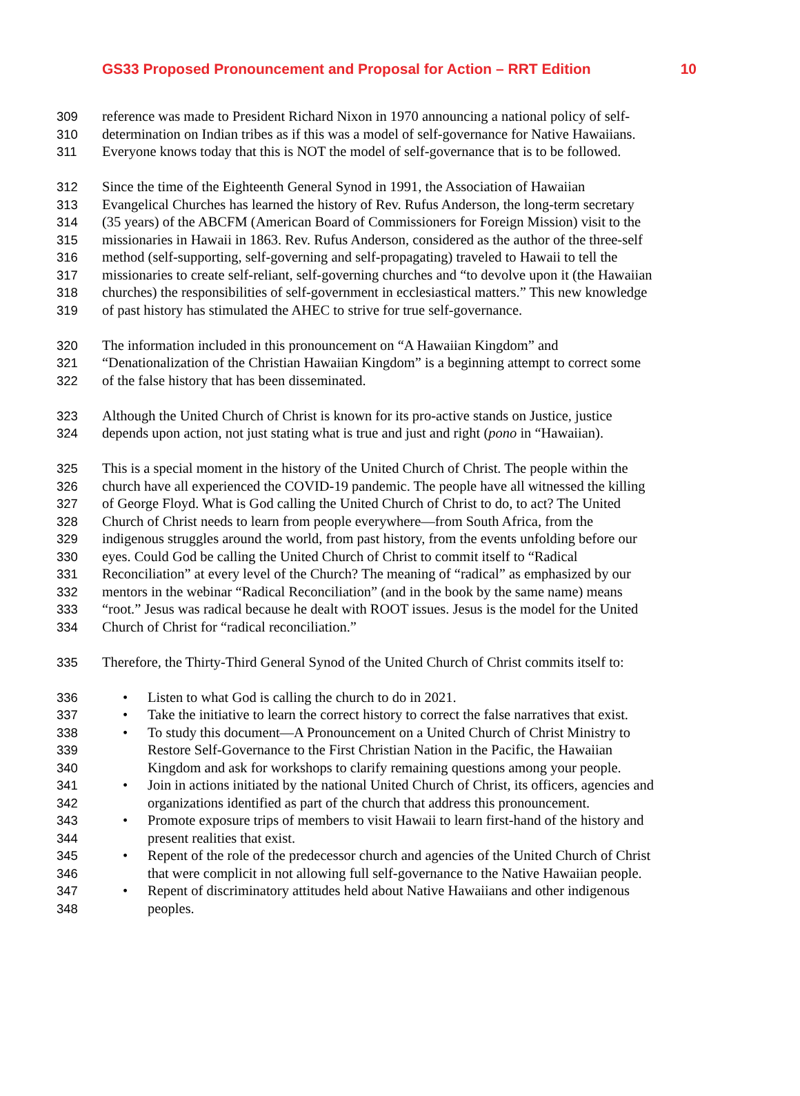GS33 Proposed Pronouncement and Proposal for Action – RRT Edition 10
309 reference was made to President Richard Nixon in 1970 announcing a national policy of self-
310 determination on Indian tribes as if this was a model of self-governance for Native Hawaiians.
311 Everyone knows today that this is NOT the model of self-governance that is to be followed.
312 Since the time of the Eighteenth General Synod in 1991, the Association of Hawaiian
313 Evangelical Churches has learned the history of Rev. Rufus Anderson, the long-term secretary
314 (35 years) of the ABCFM (American Board of Commissioners for Foreign Mission) visit to the
315 missionaries in Hawaii in 1863. Rev. Rufus Anderson, considered as the author of the three-self
316 method (self-supporting, self-governing and self-propagating) traveled to Hawaii to tell the
317 missionaries to create self-reliant, self-governing churches and “to devolve upon it (the Hawaiian
318 churches) the responsibilities of self-government in ecclesiastical matters.” This new knowledge
319 of past history has stimulated the AHEC to strive for true self-governance.
320 The information included in this pronouncement on “A Hawaiian Kingdom” and
321 “Denationalization of the Christian Hawaiian Kingdom” is a beginning attempt to correct some
322 of the false history that has been disseminated.
323 Although the United Church of Christ is known for its pro-active stands on Justice, justice
324 depends upon action, not just stating what is true and just and right (pono in “Hawaiian).
325 This is a special moment in the history of the United Church of Christ. The people within the
326 church have all experienced the COVID-19 pandemic. The people have all witnessed the killing
327 of George Floyd. What is God calling the United Church of Christ to do, to act? The United
328 Church of Christ needs to learn from people everywhere—from South Africa, from the
329 indigenous struggles around the world, from past history, from the events unfolding before our
330 eyes. Could God be calling the United Church of Christ to commit itself to “Radical
331 Reconciliation” at every level of the Church? The meaning of “radical” as emphasized by our
332 mentors in the webinar “Radical Reconciliation” (and in the book by the same name) means
333 “root.” Jesus was radical because he dealt with ROOT issues. Jesus is the model for the United
334 Church of Christ for “radical reconciliation.”
335 Therefore, the Thirty-Third General Synod of the United Church of Christ commits itself to:
336 • Listen to what God is calling the church to do in 2021.
337 • Take the initiative to learn the correct history to correct the false narratives that exist.
338 • To study this document—A Pronouncement on a United Church of Christ Ministry to
339 Restore Self-Governance to the First Christian Nation in the Pacific, the Hawaiian
340 Kingdom and ask for workshops to clarify remaining questions among your people.
341 • Join in actions initiated by the national United Church of Christ, its officers, agencies and
342 organizations identified as part of the church that address this pronouncement.
343 • Promote exposure trips of members to visit Hawaii to learn first-hand of the history and
344 present realities that exist.
345 • Repent of the role of the predecessor church and agencies of the United Church of Christ
346 that were complicit in not allowing full self-governance to the Native Hawaiian people.
347 • Repent of discriminatory attitudes held about Native Hawaiians and other indigenous
348 peoples.